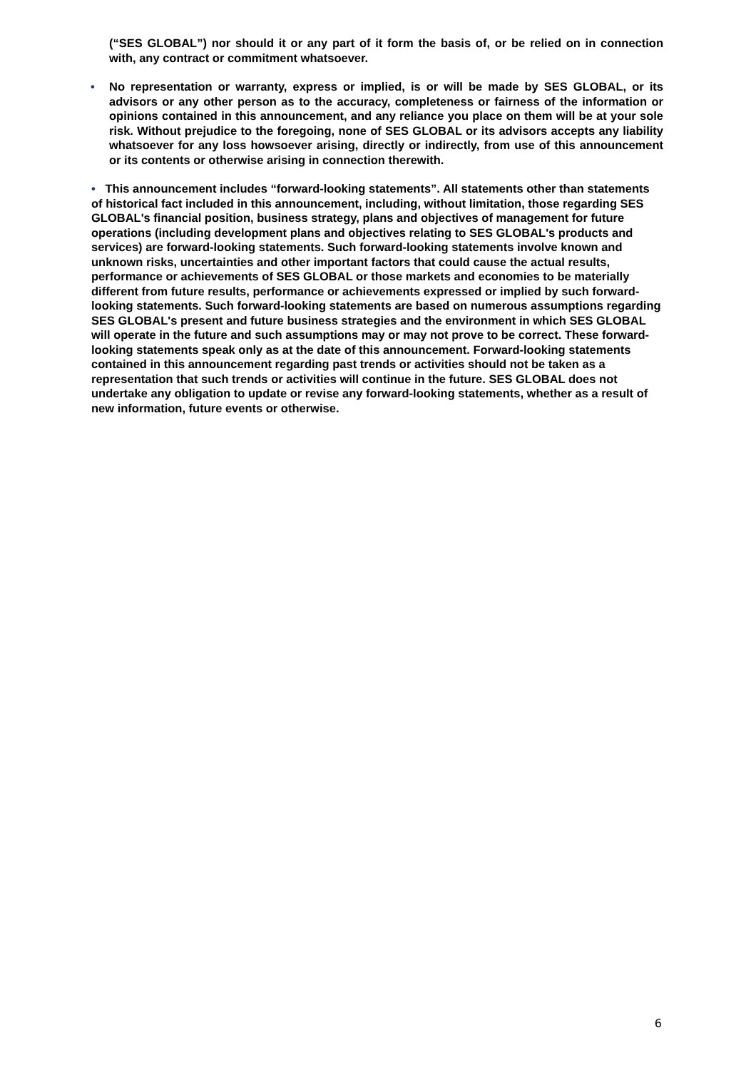(“SES GLOBAL”) nor should it or any part of it form the basis of, or be relied on in connection with, any contract or commitment whatsoever.
• No representation or warranty, express or implied, is or will be made by SES GLOBAL, or its advisors or any other person as to the accuracy, completeness or fairness of the information or opinions contained in this announcement, and any reliance you place on them will be at your sole risk. Without prejudice to the foregoing, none of SES GLOBAL or its advisors accepts any liability whatsoever for any loss howsoever arising, directly or indirectly, from use of this announcement or its contents or otherwise arising in connection therewith.
• This announcement includes “forward-looking statements”. All statements other than statements of historical fact included in this announcement, including, without limitation, those regarding SES GLOBAL's financial position, business strategy, plans and objectives of management for future operations (including development plans and objectives relating to SES GLOBAL's products and services) are forward-looking statements. Such forward-looking statements involve known and unknown risks, uncertainties and other important factors that could cause the actual results, performance or achievements of SES GLOBAL or those markets and economies to be materially different from future results, performance or achievements expressed or implied by such forward-looking statements. Such forward-looking statements are based on numerous assumptions regarding SES GLOBAL's present and future business strategies and the environment in which SES GLOBAL will operate in the future and such assumptions may or may not prove to be correct. These forward-looking statements speak only as at the date of this announcement. Forward-looking statements contained in this announcement regarding past trends or activities should not be taken as a representation that such trends or activities will continue in the future. SES GLOBAL does not undertake any obligation to update or revise any forward-looking statements, whether as a result of new information, future events or otherwise.
6